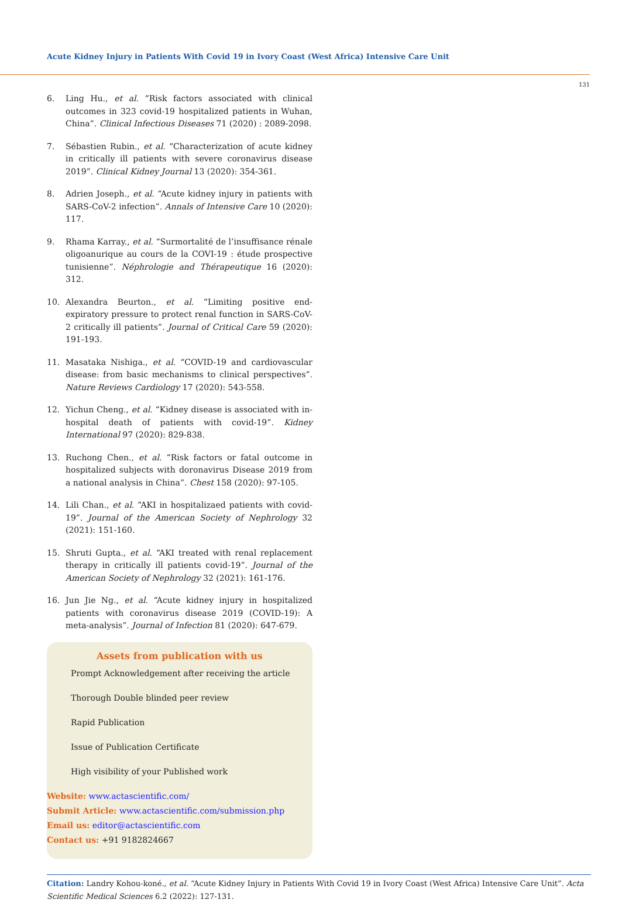Acute Kidney Injury in Patients With Covid 19 in Ivory Coast (West Africa) Intensive Care Unit
131
6. Ling Hu., et al. “Risk factors associated with clinical outcomes in 323 covid-19 hospitalized patients in Wuhan, China”. Clinical Infectious Diseases 71 (2020) : 2089-2098.
7. Sébastien Rubin., et al. “Characterization of acute kidney in critically ill patients with severe coronavirus disease 2019”. Clinical Kidney Journal 13 (2020): 354-361.
8. Adrien Joseph., et al. “Acute kidney injury in patients with SARS-CoV-2 infection”. Annals of Intensive Care 10 (2020): 117.
9. Rhama Karray., et al. “Surmortalité de l’insuffisance rénale oligoanurique au cours de la COVI-19 : étude prospective tunisienne”. Néphrologie and Thérapeutique 16 (2020): 312.
10. Alexandra Beurton., et al. “Limiting positive end-expiratory pressure to protect renal function in SARS-CoV-2 critically ill patients”. Journal of Critical Care 59 (2020): 191-193.
11. Masataka Nishiga., et al. “COVID-19 and cardiovascular disease: from basic mechanisms to clinical perspectives”. Nature Reviews Cardiology 17 (2020): 543-558.
12. Yichun Cheng., et al. “Kidney disease is associated with in-hospital death of patients with covid-19”. Kidney International 97 (2020): 829-838.
13. Ruchong Chen., et al. “Risk factors or fatal outcome in hospitalized subjects with doronavirus Disease 2019 from a national analysis in China”. Chest 158 (2020): 97-105.
14. Lili Chan., et al. “AKI in hospitalizaed patients with covid-19”. Journal of the American Society of Nephrology 32 (2021): 151-160.
15. Shruti Gupta., et al. “AKI treated with renal replacement therapy in critically ill patients covid-19”. Journal of the American Society of Nephrology 32 (2021): 161-176.
16. Jun Jie Ng., et al. “Acute kidney injury in hospitalized patients with coronavirus disease 2019 (COVID-19): A meta-analysis”. Journal of Infection 81 (2020): 647-679.
Assets from publication with us
Prompt Acknowledgement after receiving the article
Thorough Double blinded peer review
Rapid Publication
Issue of Publication Certificate
High visibility of your Published work
Website: www.actascientific.com/
Submit Article: www.actascientific.com/submission.php
Email us: editor@actascientific.com
Contact us: +91 9182824667
Citation: Landry Kohou-koné., et al. “Acute Kidney Injury in Patients With Covid 19 in Ivory Coast (West Africa) Intensive Care Unit”. Acta Scientific Medical Sciences 6.2 (2022): 127-131.